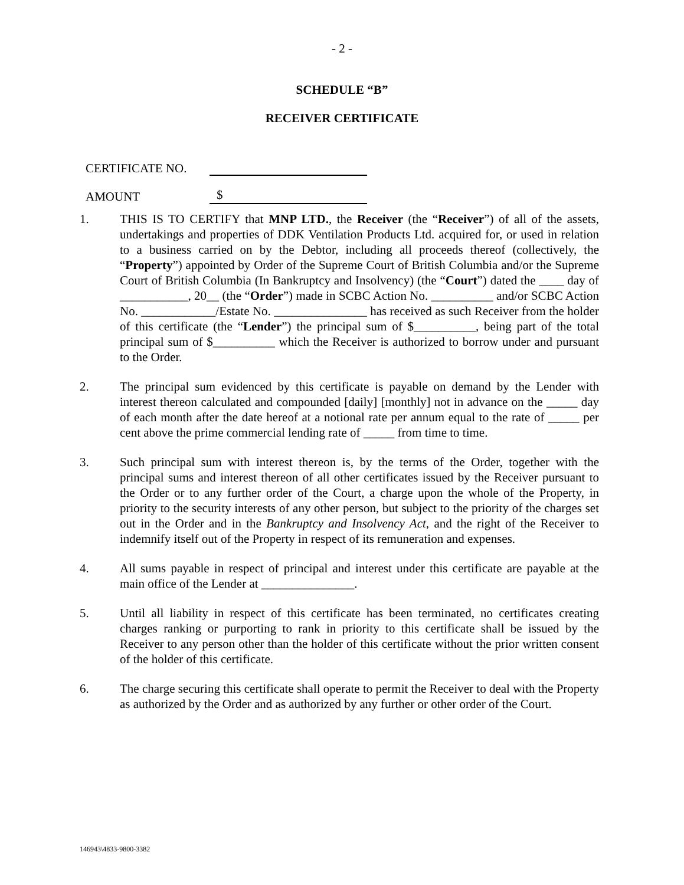- 2 -
SCHEDULE “B”
RECEIVER CERTIFICATE
CERTIFICATE NO.
AMOUNT $
1. THIS IS TO CERTIFY that MNP LTD., the Receiver (the “Receiver”) of all of the assets, undertakings and properties of DDK Ventilation Products Ltd. acquired for, or used in relation to a business carried on by the Debtor, including all proceeds thereof (collectively, the “Property”) appointed by Order of the Supreme Court of British Columbia and/or the Supreme Court of British Columbia (In Bankruptcy and Insolvency) (the “Court”) dated the ____ day of ___________, 20__ (the “Order”) made in SCBC Action No. __________ and/or SCBC Action No. ____________/Estate No. _______________ has received as such Receiver from the holder of this certificate (the “Lender”) the principal sum of $__________, being part of the total principal sum of $__________ which the Receiver is authorized to borrow under and pursuant to the Order.
2. The principal sum evidenced by this certificate is payable on demand by the Lender with interest thereon calculated and compounded [daily] [monthly] not in advance on the _____ day of each month after the date hereof at a notional rate per annum equal to the rate of _____ per cent above the prime commercial lending rate of _____ from time to time.
3. Such principal sum with interest thereon is, by the terms of the Order, together with the principal sums and interest thereon of all other certificates issued by the Receiver pursuant to the Order or to any further order of the Court, a charge upon the whole of the Property, in priority to the security interests of any other person, but subject to the priority of the charges set out in the Order and in the Bankruptcy and Insolvency Act, and the right of the Receiver to indemnify itself out of the Property in respect of its remuneration and expenses.
4. All sums payable in respect of principal and interest under this certificate are payable at the main office of the Lender at _______________.
5. Until all liability in respect of this certificate has been terminated, no certificates creating charges ranking or purporting to rank in priority to this certificate shall be issued by the Receiver to any person other than the holder of this certificate without the prior written consent of the holder of this certificate.
6. The charge securing this certificate shall operate to permit the Receiver to deal with the Property as authorized by the Order and as authorized by any further or other order of the Court.
146943\4833-9800-3382